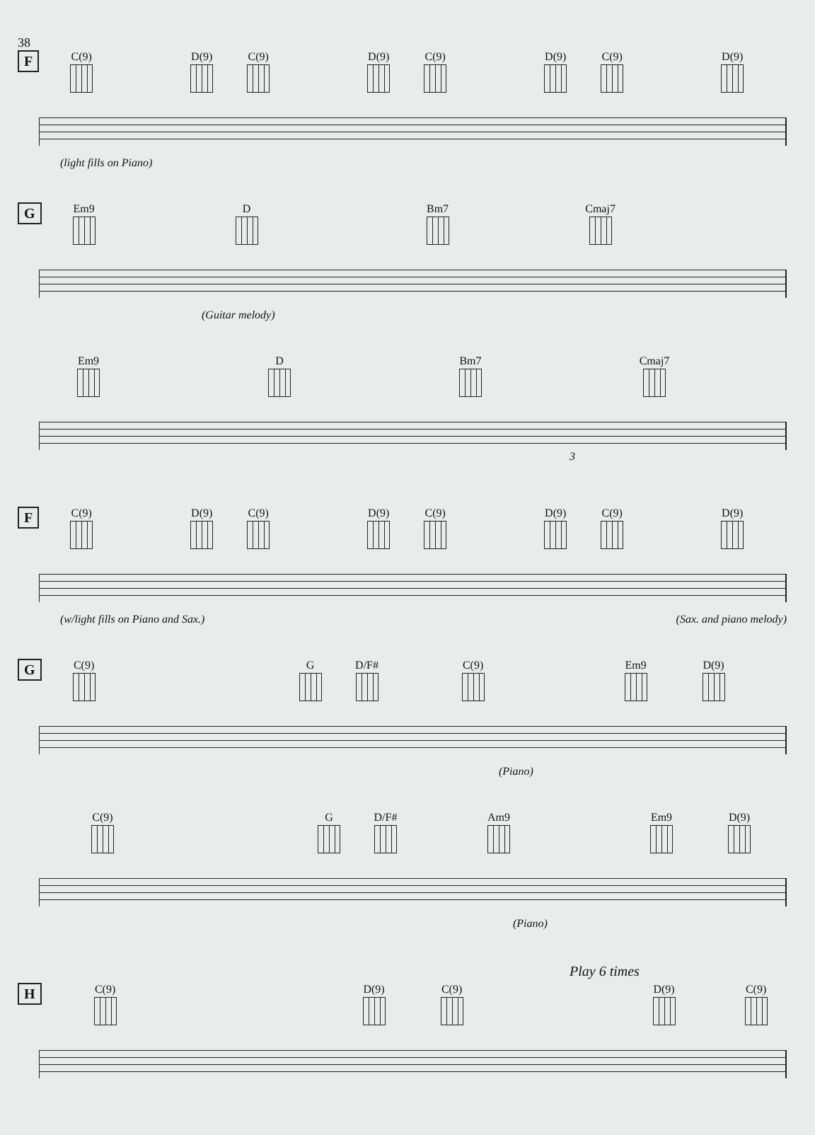38
F
C(9) D(9) C(9) D(9) C(9) D(9) C(9) D(9)
(light fills on Piano)
G
Em9 D Bm7 Cmaj7
(Guitar melody)
Em9 D Bm7 Cmaj7
3
F
C(9) D(9) C(9) D(9) C(9) D(9) C(9) D(9)
(w/light fills on Piano and Sax.) (Sax. and piano melody)
G
C(9) G D/F# C(9) Em9 D(9)
(Piano)
C(9) G D/F# Am9 Em9 D(9)
(Piano)
Play 6 times
H
C(9) D(9) C(9) D(9) C(9)